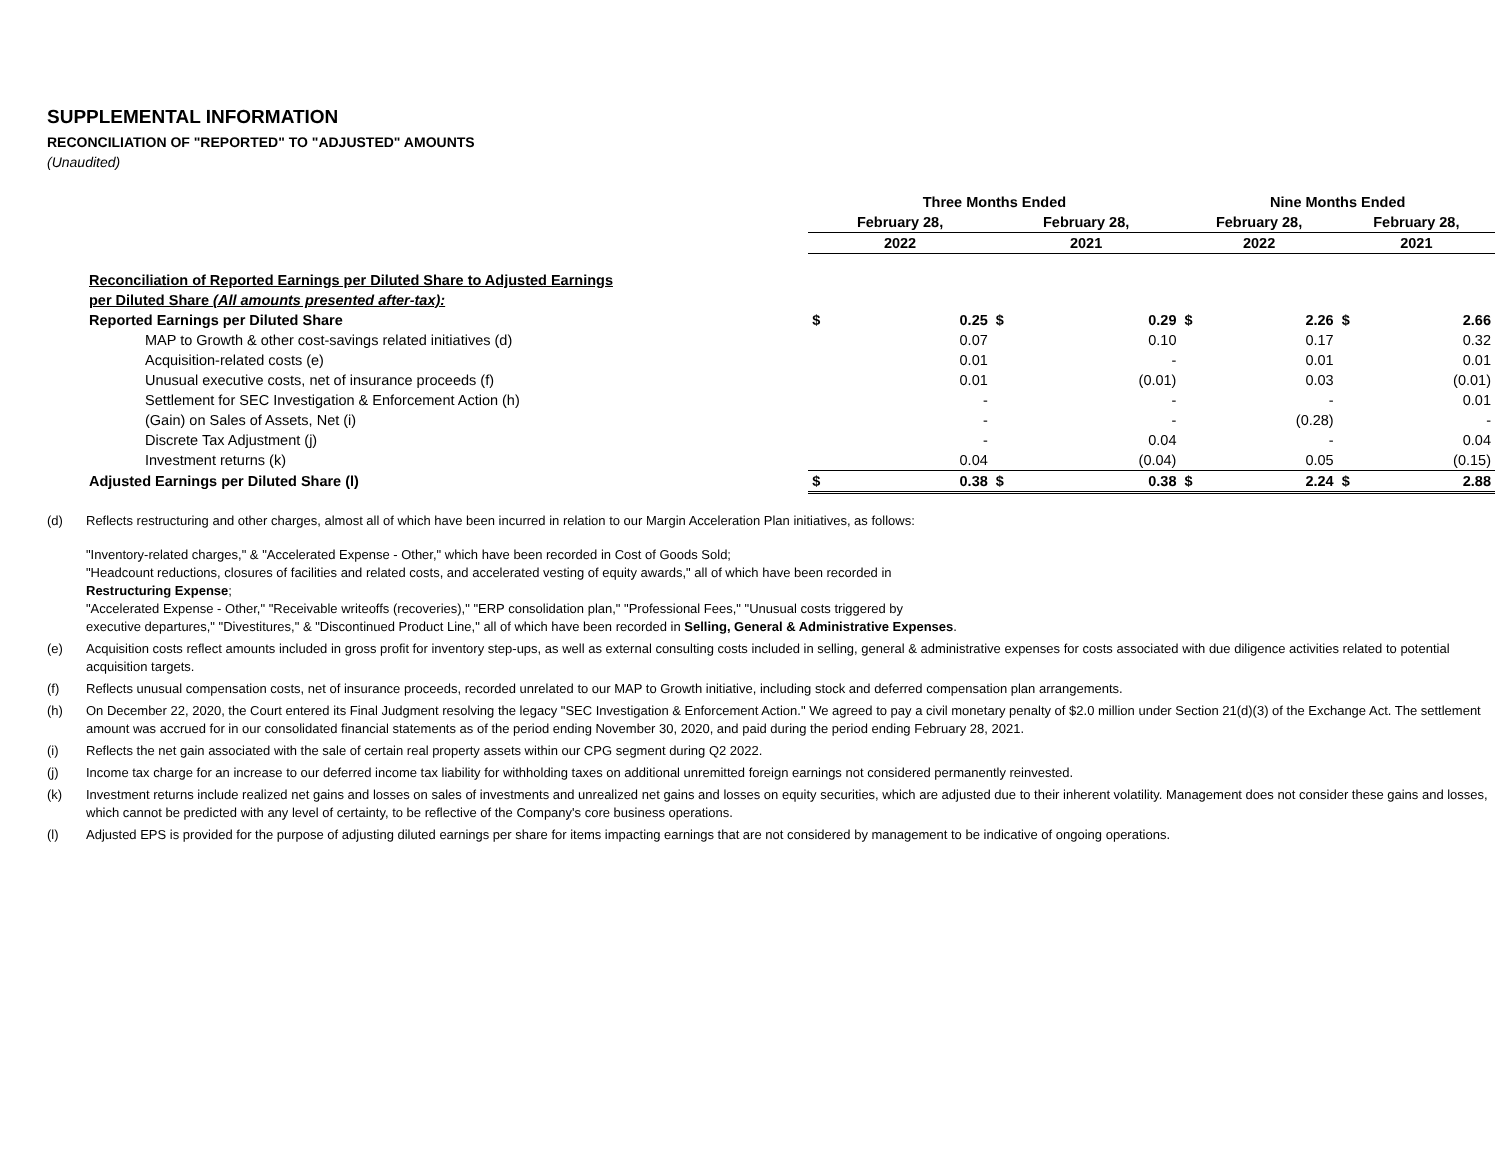SUPPLEMENTAL INFORMATION
RECONCILIATION OF "REPORTED" TO "ADJUSTED" AMOUNTS
(Unaudited)
| | Three Months Ended | | | | Nine Months Ended | | | |
| | February 28, | | February 28, | | February 28, | | February 28, | |
| | 2022 | | 2021 | | 2022 | | 2021 | |
| Reconciliation of Reported Earnings per Diluted Share to Adjusted Earnings | | | | | | | | |
| per Diluted Share (All amounts presented after-tax): | | | | | | | | |
| Reported Earnings per Diluted Share | $ | 0.25 | $ | 0.29 | $ | 2.26 | $ | 2.66 |
| MAP to Growth & other cost-savings related initiatives (d) | | 0.07 | | 0.10 | | 0.17 | | 0.32 |
| Acquisition-related costs (e) | | 0.01 | | - | | 0.01 | | 0.01 |
| Unusual executive costs, net of insurance proceeds (f) | | 0.01 | | (0.01) | | 0.03 | | (0.01) |
| Settlement for SEC Investigation & Enforcement Action (h) | | - | | - | | - | | 0.01 |
| (Gain) on Sales of Assets, Net (i) | | - | | - | | (0.28) | | - |
| Discrete Tax Adjustment (j) | | - | | 0.04 | | - | | 0.04 |
| Investment returns (k) | | 0.04 | | (0.04) | | 0.05 | | (0.15) |
| Adjusted Earnings per Diluted Share (l) | $ | 0.38 | $ | 0.38 | $ | 2.24 | $ | 2.88 |
(d) Reflects restructuring and other charges, almost all of which have been incurred in relation to our Margin Acceleration Plan initiatives, as follows:
"Inventory-related charges," & "Accelerated Expense - Other," which have been recorded in Cost of Goods Sold;
"Headcount reductions, closures of facilities and related costs, and accelerated vesting of equity awards," all of which have been recorded in
Restructuring Expense;
"Accelerated Expense - Other," "Receivable writeoffs (recoveries)," "ERP consolidation plan," "Professional Fees," "Unusual costs triggered by
executive departures," "Divestitures," & "Discontinued Product Line," all of which have been recorded in Selling, General & Administrative Expenses.
(e) Acquisition costs reflect amounts included in gross profit for inventory step-ups, as well as external consulting costs included in selling, general & administrative expenses for costs associated with due diligence activities related to potential acquisition targets.
(f) Reflects unusual compensation costs, net of insurance proceeds, recorded unrelated to our MAP to Growth initiative, including stock and deferred compensation plan arrangements.
(h) On December 22, 2020, the Court entered its Final Judgment resolving the legacy "SEC Investigation & Enforcement Action." We agreed to pay a civil monetary penalty of $2.0 million under Section 21(d)(3) of the Exchange Act. The settlement amount was accrued for in our consolidated financial statements as of the period ending November 30, 2020, and paid during the period ending February 28, 2021.
(i) Reflects the net gain associated with the sale of certain real property assets within our CPG segment during Q2 2022.
(j) Income tax charge for an increase to our deferred income tax liability for withholding taxes on additional unremitted foreign earnings not considered permanently reinvested.
(k) Investment returns include realized net gains and losses on sales of investments and unrealized net gains and losses on equity securities, which are adjusted due to their inherent volatility. Management does not consider these gains and losses, which cannot be predicted with any level of certainty, to be reflective of the Company's core business operations.
(l) Adjusted EPS is provided for the purpose of adjusting diluted earnings per share for items impacting earnings that are not considered by management to be indicative of ongoing operations.